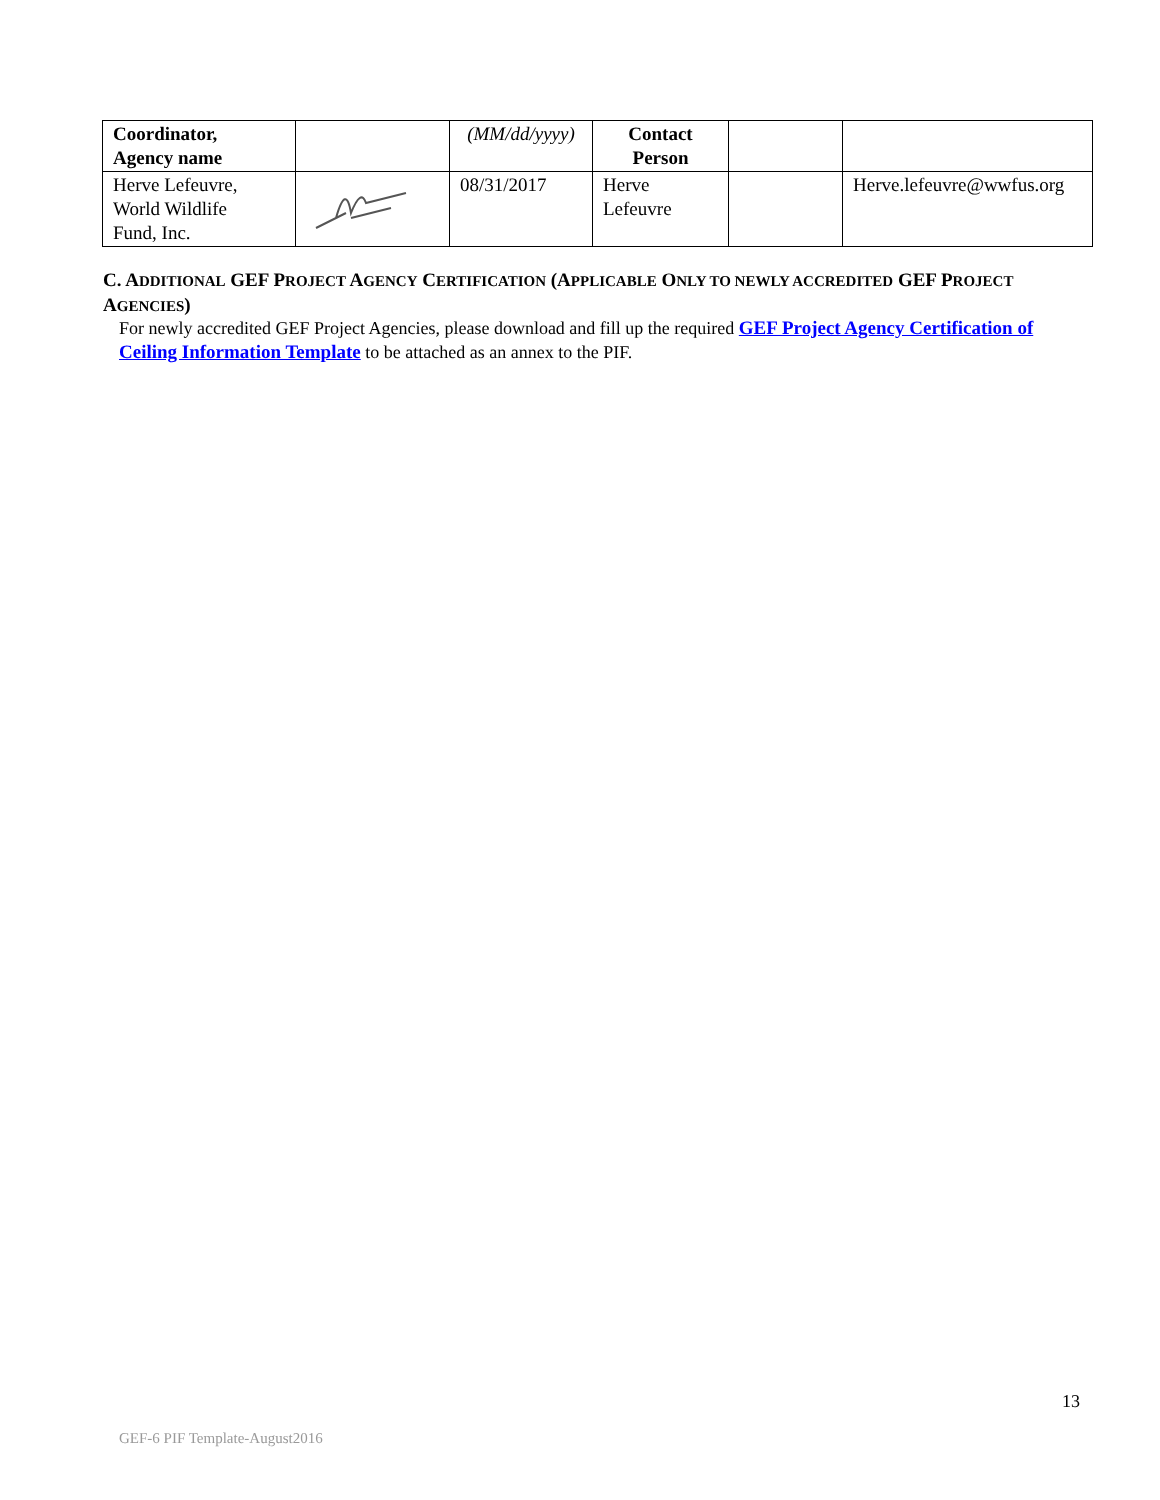| Coordinator, Agency name | | (MM/dd/yyyy) | Contact Person | | |
| Herve Lefeuvre, World Wildlife Fund, Inc. | | 08/31/2017 | Herve Lefeuvre | | Herve.lefeuvre@wwfus.org |
C. ADDITIONAL GEF PROJECT AGENCY CERTIFICATION (APPLICABLE ONLY TO NEWLY ACCREDITED GEF PROJECT AGENCIES)
For newly accredited GEF Project Agencies, please download and fill up the required GEF Project Agency Certification of Ceiling Information Template to be attached as an annex to the PIF.
13
GEF-6 PIF Template-August2016